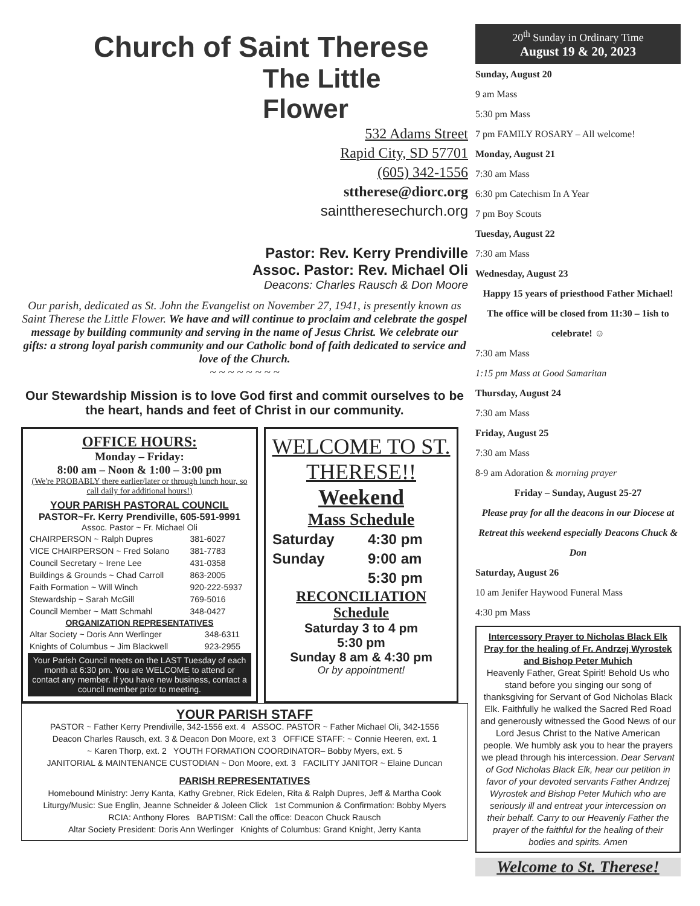Church of Saint Therese
The Little Flower
532 Adams Street
Rapid City, SD 57701
(605) 342-1556
sttherese@diorc.org
sainttheresechurch.org
Pastor: Rev. Kerry Prendiville
Assoc. Pastor: Rev. Michael Oli
Deacons: Charles Rausch & Don Moore
Our parish, dedicated as St. John the Evangelist on November 27, 1941, is presently known as Saint Therese the Little Flower. We have and will continue to proclaim and celebrate the gospel message by building community and serving in the name of Jesus Christ. We celebrate our gifts: a strong loyal parish community and our Catholic bond of faith dedicated to service and love of the Church.
~ ~ ~ ~ ~ ~ ~ ~
Our Stewardship Mission is to love God first and commit ourselves to be the heart, hands and feet of Christ in our community.
OFFICE HOURS:
Monday – Friday:
8:00 am – Noon & 1:00 – 3:00 pm
(We're PROBABLY there earlier/later or through lunch hour, so call daily for additional hours!)
YOUR PARISH PASTORAL COUNCIL
PASTOR~Fr. Kerry Prendiville, 605-591-9991
Assoc. Pastor ~ Fr. Michael Oli
| CHAIRPERSON ~ Ralph Dupres | 381-6027 |
| VICE CHAIRPERSON ~ Fred Solano | 381-7783 |
| Council Secretary ~ Irene Lee | 431-0358 |
| Buildings & Grounds ~ Chad Carroll | 863-2005 |
| Faith Formation ~ Will Winch | 920-222-5937 |
| Stewardship ~ Sarah McGill | 769-5016 |
| Council Member ~ Matt Schmahl | 348-0427 |
ORGANIZATION REPRESENTATIVES
| Altar Society ~ Doris Ann Werlinger | 348-6311 |
| Knights of Columbus ~ Jim Blackwell | 923-2955 |
Your Parish Council meets on the LAST Tuesday of each month at 6:30 pm. You are WELCOME to attend or contact any member. If you have new business, contact a council member prior to meeting.
WELCOME TO ST. THERESE!!
Weekend
Mass Schedule
| Saturday | 4:30 pm |
| Sunday | 9:00 am |
| | 5:30 pm |
RECONCILIATION
Schedule
Saturday 3 to 4 pm
5:30 pm
Sunday 8 am & 4:30 pm
Or by appointment!
YOUR PARISH STAFF
PASTOR ~ Father Kerry Prendiville, 342-1556 ext. 4 ASSOC. PASTOR ~ Father Michael Oli, 342-1556
Deacon Charles Rausch, ext. 3 & Deacon Don Moore, ext 3 OFFICE STAFF: ~ Connie Heeren, ext. 1
~ Karen Thorp, ext. 2 YOUTH FORMATION COORDINATOR– Bobby Myers, ext. 5
JANITORIAL & MAINTENANCE CUSTODIAN ~ Don Moore, ext. 3 FACILITY JANITOR ~ Elaine Duncan
PARISH REPRESENTATIVES
Homebound Ministry: Jerry Kanta, Kathy Grebner, Rick Edelen, Rita & Ralph Dupres, Jeff & Martha Cook
Liturgy/Music: Sue Englin, Jeanne Schneider & Joleen Click 1st Communion & Confirmation: Bobby Myers
RCIA: Anthony Flores BAPTISM: Call the office: Deacon Chuck Rausch
Altar Society President: Doris Ann Werlinger Knights of Columbus: Grand Knight, Jerry Kanta
20<sup>th</sup> Sunday in Ordinary Time
August 19 & 20, 2023
Sunday, August 20
9 am Mass
5:30 pm Mass
7 pm FAMILY ROSARY – All welcome!
Monday, August 21
7:30 am Mass
6:30 pm Catechism In A Year
7 pm Boy Scouts
Tuesday, August 22
7:30 am Mass
Wednesday, August 23
Happy 15 years of priesthood Father Michael! The office will be closed from 11:30 – 1ish to celebrate! ☺
7:30 am Mass
1:15 pm Mass at Good Samaritan
Thursday, August 24
7:30 am Mass
Friday, August 25
7:30 am Mass
8-9 am Adoration & morning prayer
Friday – Sunday, August 25-27
Please pray for all the deacons in our Diocese at Retreat this weekend especially Deacons Chuck & Don
Saturday, August 26
10 am Jenifer Haywood Funeral Mass
4:30 pm Mass
Intercessory Prayer to Nicholas Black Elk Pray for the healing of Fr. Andrzej Wyrostek and Bishop Peter Muhich
Heavenly Father, Great Spirit! Behold Us who stand before you singing our song of thanksgiving for Servant of God Nicholas Black Elk. Faithfully he walked the Sacred Red Road and generously witnessed the Good News of our Lord Jesus Christ to the Native American people. We humbly ask you to hear the prayers we plead through his intercession. Dear Servant of God Nicholas Black Elk, hear our petition in favor of your devoted servants Father Andrzej Wyrostek and Bishop Peter Muhich who are seriously ill and entreat your intercession on their behalf. Carry to our Heavenly Father the prayer of the faithful for the healing of their bodies and spirits. Amen
Welcome to St. Therese!